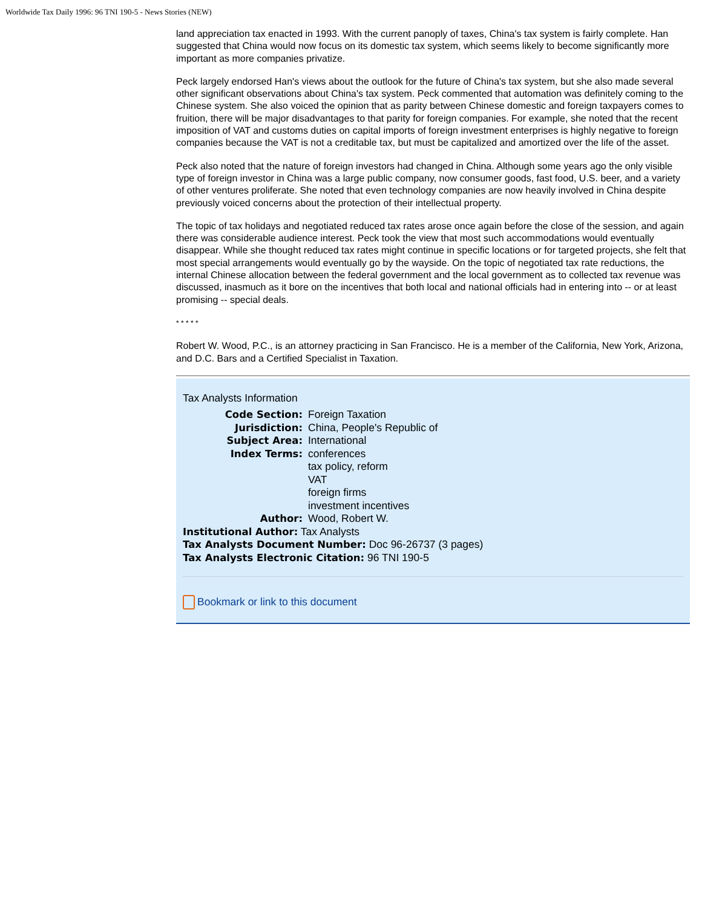Worldwide Tax Daily 1996: 96 TNI 190-5 - News Stories (NEW)
land appreciation tax enacted in 1993. With the current panoply of taxes, China's tax system is fairly complete. Han suggested that China would now focus on its domestic tax system, which seems likely to become significantly more important as more companies privatize.
Peck largely endorsed Han's views about the outlook for the future of China's tax system, but she also made several other significant observations about China's tax system. Peck commented that automation was definitely coming to the Chinese system. She also voiced the opinion that as parity between Chinese domestic and foreign taxpayers comes to fruition, there will be major disadvantages to that parity for foreign companies. For example, she noted that the recent imposition of VAT and customs duties on capital imports of foreign investment enterprises is highly negative to foreign companies because the VAT is not a creditable tax, but must be capitalized and amortized over the life of the asset.
Peck also noted that the nature of foreign investors had changed in China. Although some years ago the only visible type of foreign investor in China was a large public company, now consumer goods, fast food, U.S. beer, and a variety of other ventures proliferate. She noted that even technology companies are now heavily involved in China despite previously voiced concerns about the protection of their intellectual property.
The topic of tax holidays and negotiated reduced tax rates arose once again before the close of the session, and again there was considerable audience interest. Peck took the view that most such accommodations would eventually disappear. While she thought reduced tax rates might continue in specific locations or for targeted projects, she felt that most special arrangements would eventually go by the wayside. On the topic of negotiated tax rate reductions, the internal Chinese allocation between the federal government and the local government as to collected tax revenue was discussed, inasmuch as it bore on the incentives that both local and national officials had in entering into -- or at least promising -- special deals.
* * * * *
Robert W. Wood, P.C., is an attorney practicing in San Francisco. He is a member of the California, New York, Arizona, and D.C. Bars and a Certified Specialist in Taxation.
Tax Analysts Information
Code Section: Foreign Taxation
Jurisdiction: China, People's Republic of
Subject Area: International
Index Terms: conferences
tax policy, reform
VAT
foreign firms
investment incentives
Author: Wood, Robert W.
Institutional Author: Tax Analysts
Tax Analysts Document Number: Doc 96-26737 (3 pages)
Tax Analysts Electronic Citation: 96 TNI 190-5
Bookmark or link to this document